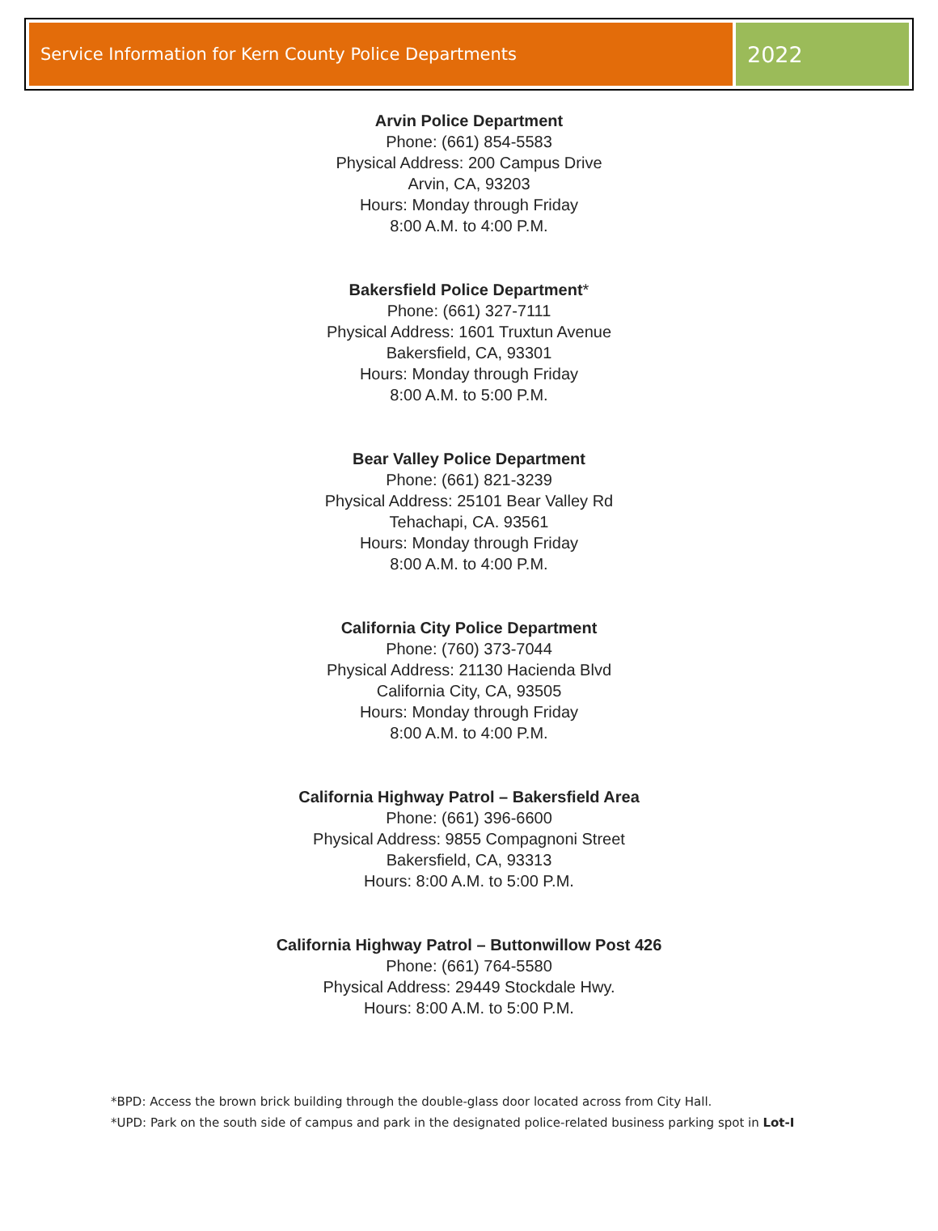Service Information for Kern County Police Departments
2022
Arvin Police Department
Phone: (661) 854-5583
Physical Address: 200 Campus Drive
Arvin, CA, 93203
Hours: Monday through Friday
8:00 A.M. to 4:00 P.M.
Bakersfield Police Department*
Phone: (661) 327-7111
Physical Address: 1601 Truxtun Avenue
Bakersfield, CA, 93301
Hours: Monday through Friday
8:00 A.M. to 5:00 P.M.
Bear Valley Police Department
Phone: (661) 821-3239
Physical Address: 25101 Bear Valley Rd
Tehachapi, CA. 93561
Hours: Monday through Friday
8:00 A.M. to 4:00 P.M.
California City Police Department
Phone: (760) 373-7044
Physical Address: 21130 Hacienda Blvd
California City, CA, 93505
Hours: Monday through Friday
8:00 A.M. to 4:00 P.M.
California Highway Patrol – Bakersfield Area
Phone: (661) 396-6600
Physical Address: 9855 Compagnoni Street
Bakersfield, CA, 93313
Hours: 8:00 A.M. to 5:00 P.M.
California Highway Patrol – Buttonwillow Post 426
Phone: (661) 764-5580
Physical Address: 29449 Stockdale Hwy.
Hours: 8:00 A.M. to 5:00 P.M.
*BPD: Access the brown brick building through the double-glass door located across from City Hall.
*UPD: Park on the south side of campus and park in the designated police-related business parking spot in Lot-I